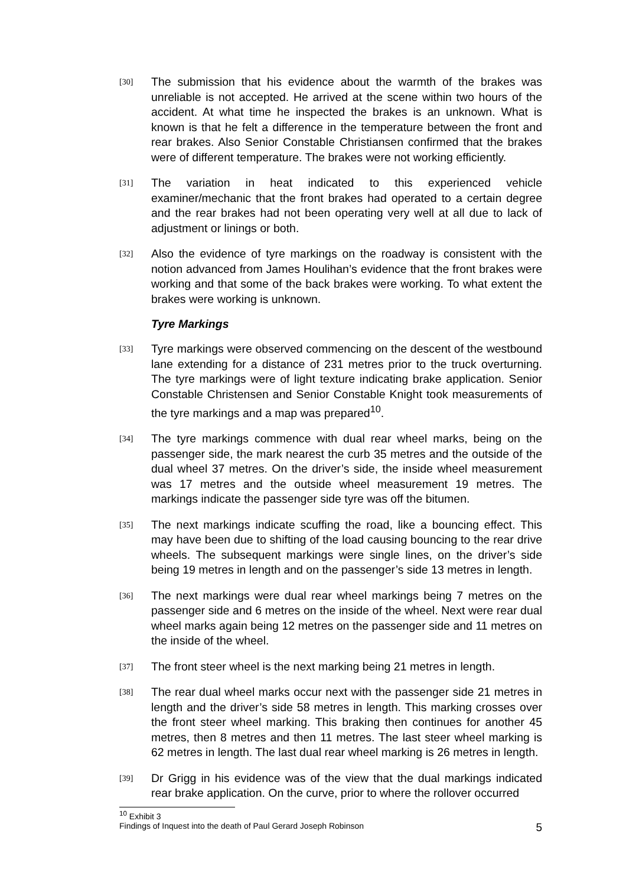[30]
The submission that his evidence about the warmth of the brakes was unreliable is not accepted. He arrived at the scene within two hours of the accident. At what time he inspected the brakes is an unknown. What is known is that he felt a difference in the temperature between the front and rear brakes. Also Senior Constable Christiansen confirmed that the brakes were of different temperature. The brakes were not working efficiently.
[31]
The variation in heat indicated to this experienced vehicle examiner/mechanic that the front brakes had operated to a certain degree and the rear brakes had not been operating very well at all due to lack of adjustment or linings or both.
[32]
Also the evidence of tyre markings on the roadway is consistent with the notion advanced from James Houlihan’s evidence that the front brakes were working and that some of the back brakes were working. To what extent the brakes were working is unknown.
Tyre Markings
[33]
Tyre markings were observed commencing on the descent of the westbound lane extending for a distance of 231 metres prior to the truck overturning. The tyre markings were of light texture indicating brake application. Senior Constable Christensen and Senior Constable Knight took measurements of the tyre markings and a map was prepared<sup>10</sup>.
[34]
The tyre markings commence with dual rear wheel marks, being on the passenger side, the mark nearest the curb 35 metres and the outside of the dual wheel 37 metres. On the driver’s side, the inside wheel measurement was 17 metres and the outside wheel measurement 19 metres. The markings indicate the passenger side tyre was off the bitumen.
[35]
The next markings indicate scuffing the road, like a bouncing effect. This may have been due to shifting of the load causing bouncing to the rear drive wheels. The subsequent markings were single lines, on the driver’s side being 19 metres in length and on the passenger’s side 13 metres in length.
[36]
The next markings were dual rear wheel markings being 7 metres on the passenger side and 6 metres on the inside of the wheel. Next were rear dual wheel marks again being 12 metres on the passenger side and 11 metres on the inside of the wheel.
[37]
The front steer wheel is the next marking being 21 metres in length.
[38]
The rear dual wheel marks occur next with the passenger side 21 metres in length and the driver’s side 58 metres in length. This marking crosses over the front steer wheel marking. This braking then continues for another 45 metres, then 8 metres and then 11 metres. The last steer wheel marking is 62 metres in length. The last dual rear wheel marking is 26 metres in length.
[39]
Dr Grigg in his evidence was of the view that the dual markings indicated rear brake application. On the curve, prior to where the rollover occurred
<sup>10</sup> Exhibit 3
Findings of Inquest into the death of Paul Gerard Joseph Robinson 5